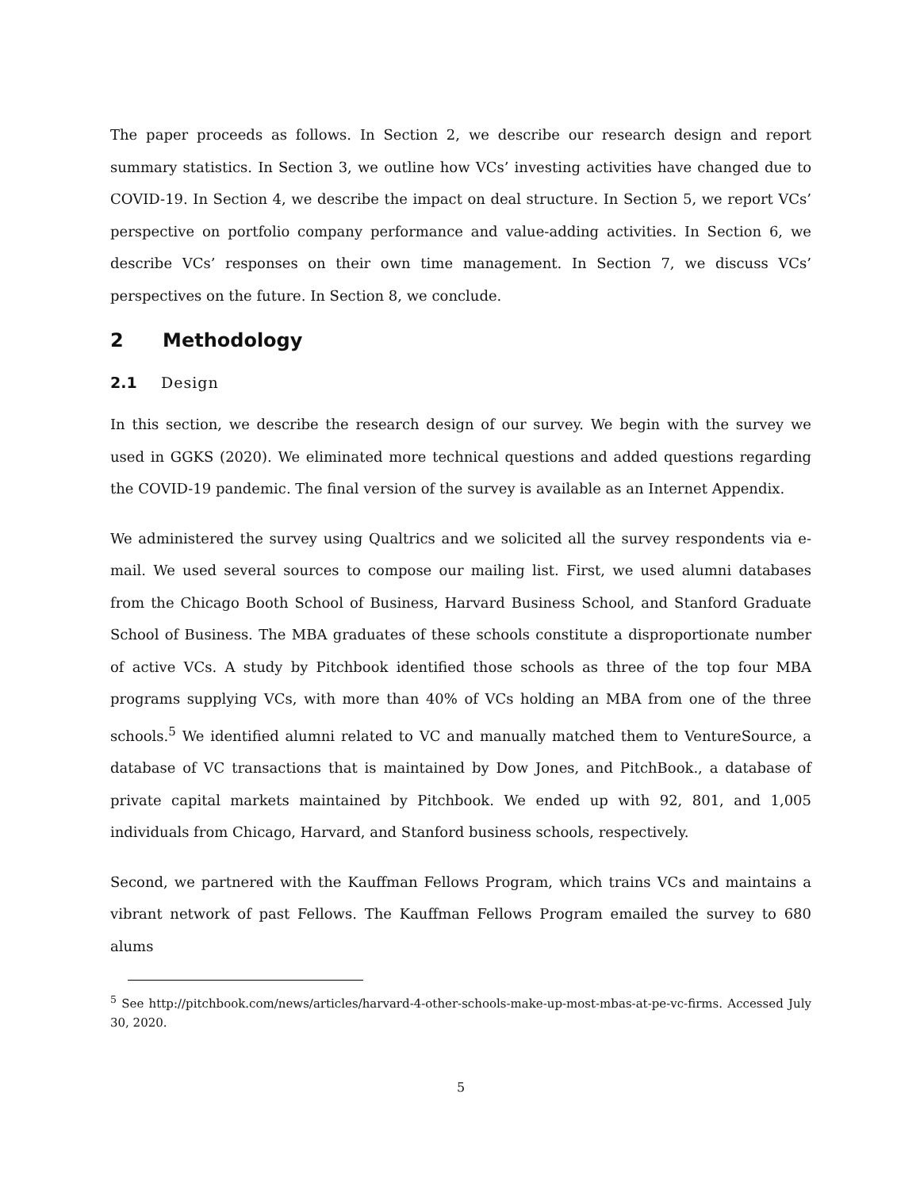The paper proceeds as follows. In Section 2, we describe our research design and report summary statistics. In Section 3, we outline how VCs’ investing activities have changed due to COVID-19. In Section 4, we describe the impact on deal structure. In Section 5, we report VCs’ perspective on portfolio company performance and value-adding activities. In Section 6, we describe VCs’ responses on their own time management. In Section 7, we discuss VCs’ perspectives on the future. In Section 8, we conclude.
2 Methodology
2.1 Design
In this section, we describe the research design of our survey. We begin with the survey we used in GGKS (2020). We eliminated more technical questions and added questions regarding the COVID-19 pandemic. The final version of the survey is available as an Internet Appendix.
We administered the survey using Qualtrics and we solicited all the survey respondents via e-mail. We used several sources to compose our mailing list. First, we used alumni databases from the Chicago Booth School of Business, Harvard Business School, and Stanford Graduate School of Business. The MBA graduates of these schools constitute a disproportionate number of active VCs. A study by Pitchbook identified those schools as three of the top four MBA programs supplying VCs, with more than 40% of VCs holding an MBA from one of the three schools.<sup>5</sup> We identified alumni related to VC and manually matched them to VentureSource, a database of VC transactions that is maintained by Dow Jones, and PitchBook., a database of private capital markets maintained by Pitchbook. We ended up with 92, 801, and 1,005 individuals from Chicago, Harvard, and Stanford business schools, respectively.
Second, we partnered with the Kauffman Fellows Program, which trains VCs and maintains a vibrant network of past Fellows. The Kauffman Fellows Program emailed the survey to 680 alums
<sup>5</sup> See http://pitchbook.com/news/articles/harvard-4-other-schools-make-up-most-mbas-at-pe-vc-firms. Accessed July 30, 2020.
5